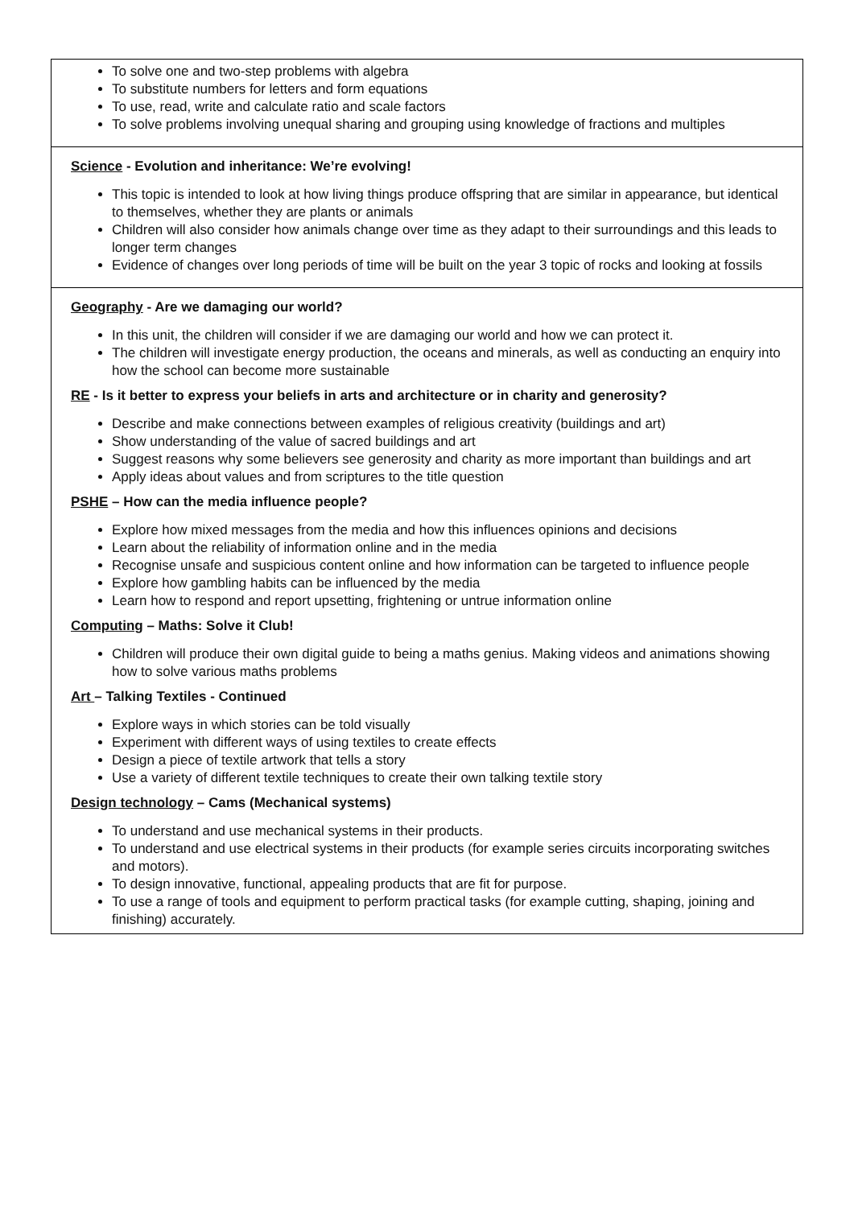| To solve one and two-step problems with algebra To substitute numbers for letters and form equations To use, read, write and calculate ratio and scale factors To solve problems involving unequal sharing and grouping using knowledge of fractions and multiples |
| Science - Evolution and inheritance: We’re evolving! This topic is intended to look at how living things produce offspring that are similar in appearance, but identical to themselves, whether they are plants or animals Children will also consider how animals change over time as they adapt to their surroundings and this leads to longer term changes Evidence of changes over long periods of time will be built on the year 3 topic of rocks and looking at fossils |
| Geography - Are we damaging our world? In this unit, the children will consider if we are damaging our world and how we can protect it. The children will investigate energy production, the oceans and minerals, as well as conducting an enquiry into how the school can become more sustainable RE - Is it better to express your beliefs in arts and architecture or in charity and generosity? Describe and make connections between examples of religious creativity (buildings and art) Show understanding of the value of sacred buildings and art Suggest reasons why some believers see generosity and charity as more important than buildings and art Apply ideas about values and from scriptures to the title question PSHE – How can the media influence people? Explore how mixed messages from the media and how this influences opinions and decisions Learn about the reliability of information online and in the media Recognise unsafe and suspicious content online and how information can be targeted to influence people Explore how gambling habits can be influenced by the media Learn how to respond and report upsetting, frightening or untrue information online Computing – Maths: Solve it Club! Children will produce their own digital guide to being a maths genius. Making videos and animations showing how to solve various maths problems Art – Talking Textiles - Continued Explore ways in which stories can be told visually Experiment with different ways of using textiles to create effects Design a piece of textile artwork that tells a story Use a variety of different textile techniques to create their own talking textile story Design technology – Cams (Mechanical systems) To understand and use mechanical systems in their products. To understand and use electrical systems in their products (for example series circuits incorporating switches and motors). To design innovative, functional, appealing products that are fit for purpose. To use a range of tools and equipment to perform practical tasks (for example cutting, shaping, joining and finishing) accurately. |